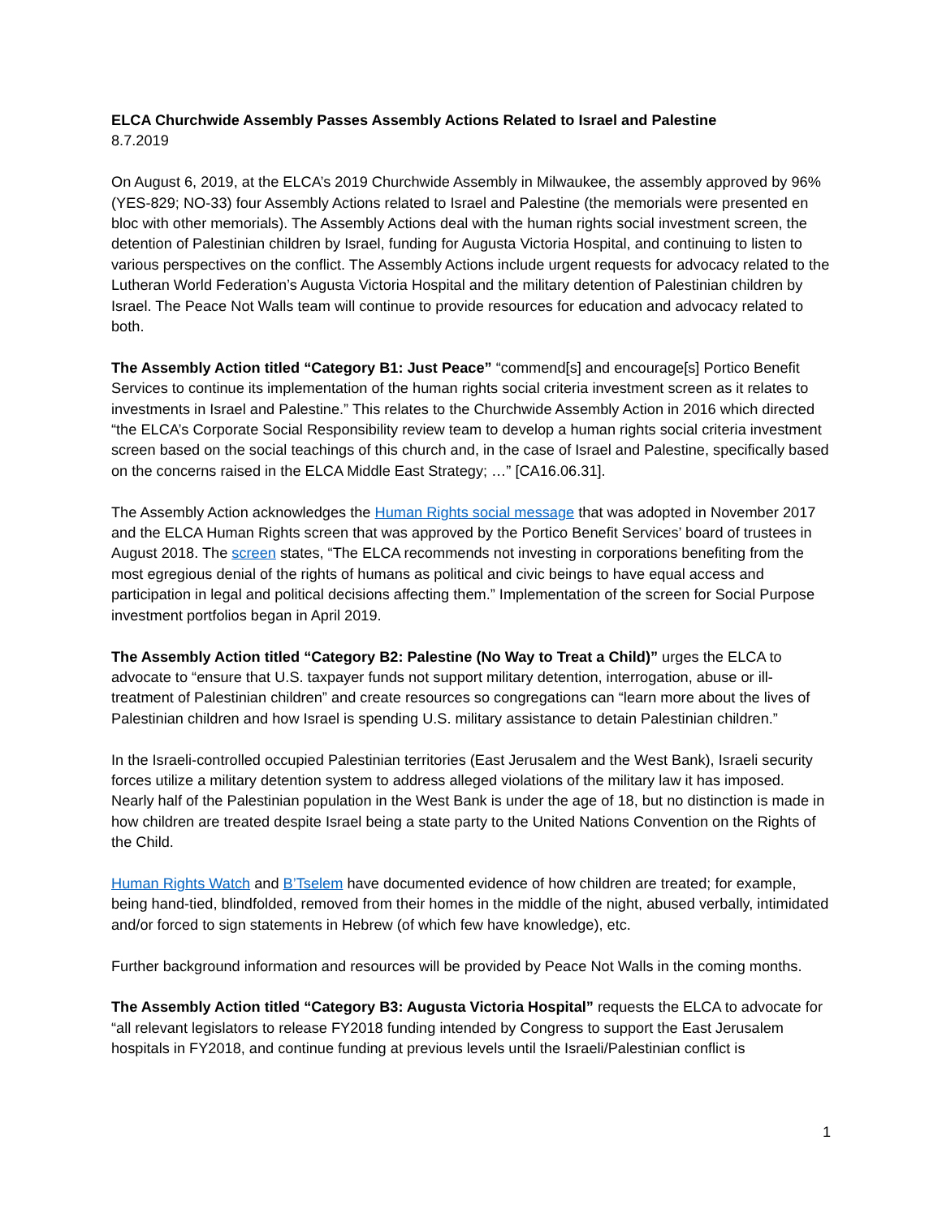ELCA Churchwide Assembly Passes Assembly Actions Related to Israel and Palestine
8.7.2019
On August 6, 2019, at the ELCA’s 2019 Churchwide Assembly in Milwaukee, the assembly approved by 96% (YES-829; NO-33) four Assembly Actions related to Israel and Palestine (the memorials were presented en bloc with other memorials). The Assembly Actions deal with the human rights social investment screen, the detention of Palestinian children by Israel, funding for Augusta Victoria Hospital, and continuing to listen to various perspectives on the conflict. The Assembly Actions include urgent requests for advocacy related to the Lutheran World Federation’s Augusta Victoria Hospital and the military detention of Palestinian children by Israel. The Peace Not Walls team will continue to provide resources for education and advocacy related to both.
The Assembly Action titled “Category B1: Just Peace” “commend[s] and encourage[s] Portico Benefit Services to continue its implementation of the human rights social criteria investment screen as it relates to investments in Israel and Palestine.” This relates to the Churchwide Assembly Action in 2016 which directed “the ELCA’s Corporate Social Responsibility review team to develop a human rights social criteria investment screen based on the social teachings of this church and, in the case of Israel and Palestine, specifically based on the concerns raised in the ELCA Middle East Strategy; …” [CA16.06.31].
The Assembly Action acknowledges the Human Rights social message that was adopted in November 2017 and the ELCA Human Rights screen that was approved by the Portico Benefit Services’ board of trustees in August 2018. The screen states, “The ELCA recommends not investing in corporations benefiting from the most egregious denial of the rights of humans as political and civic beings to have equal access and participation in legal and political decisions affecting them.” Implementation of the screen for Social Purpose investment portfolios began in April 2019.
The Assembly Action titled “Category B2: Palestine (No Way to Treat a Child)” urges the ELCA to advocate to “ensure that U.S. taxpayer funds not support military detention, interrogation, abuse or ill-treatment of Palestinian children” and create resources so congregations can “learn more about the lives of Palestinian children and how Israel is spending U.S. military assistance to detain Palestinian children.”
In the Israeli-controlled occupied Palestinian territories (East Jerusalem and the West Bank), Israeli security forces utilize a military detention system to address alleged violations of the military law it has imposed. Nearly half of the Palestinian population in the West Bank is under the age of 18, but no distinction is made in how children are treated despite Israel being a state party to the United Nations Convention on the Rights of the Child.
Human Rights Watch and B’Tselem have documented evidence of how children are treated; for example, being hand-tied, blindfolded, removed from their homes in the middle of the night, abused verbally, intimidated and/or forced to sign statements in Hebrew (of which few have knowledge), etc.
Further background information and resources will be provided by Peace Not Walls in the coming months.
The Assembly Action titled “Category B3: Augusta Victoria Hospital” requests the ELCA to advocate for “all relevant legislators to release FY2018 funding intended by Congress to support the East Jerusalem hospitals in FY2018, and continue funding at previous levels until the Israeli/Palestinian conflict is
1